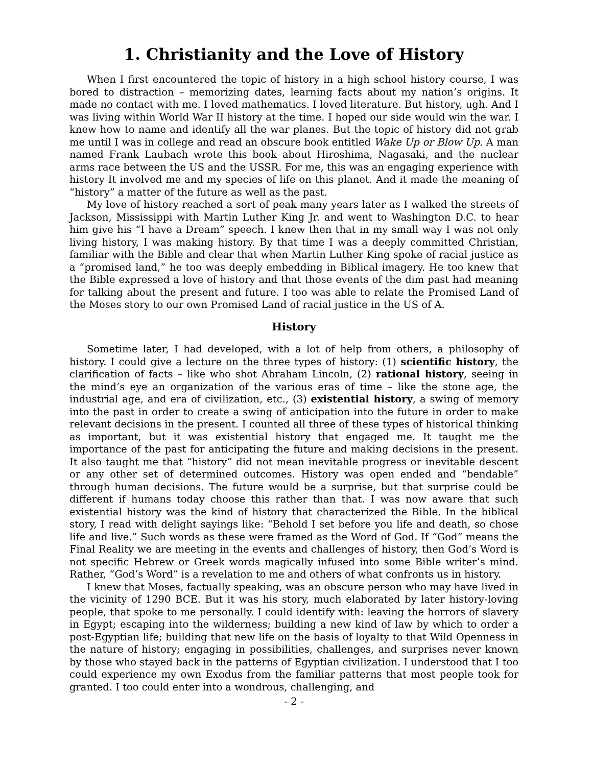1. Christianity and the Love of History
When I first encountered the topic of history in a high school history course, I was bored to distraction – memorizing dates, learning facts about my nation’s origins. It made no contact with me. I loved mathematics. I loved literature. But history, ugh. And I was living within World War II history at the time. I hoped our side would win the war. I knew how to name and identify all the war planes. But the topic of history did not grab me until I was in college and read an obscure book entitled Wake Up or Blow Up. A man named Frank Laubach wrote this book about Hiroshima, Nagasaki, and the nuclear arms race between the US and the USSR. For me, this was an engaging experience with history It involved me and my species of life on this planet. And it made the meaning of “history” a matter of the future as well as the past.
My love of history reached a sort of peak many years later as I walked the streets of Jackson, Mississippi with Martin Luther King Jr. and went to Washington D.C. to hear him give his “I have a Dream” speech. I knew then that in my small way I was not only living history, I was making history. By that time I was a deeply committed Christian, familiar with the Bible and clear that when Martin Luther King spoke of racial justice as a “promised land,” he too was deeply embedding in Biblical imagery. He too knew that the Bible expressed a love of history and that those events of the dim past had meaning for talking about the present and future. I too was able to relate the Promised Land of the Moses story to our own Promised Land of racial justice in the US of A.
History
Sometime later, I had developed, with a lot of help from others, a philosophy of history. I could give a lecture on the three types of history: (1) scientific history, the clarification of facts – like who shot Abraham Lincoln, (2) rational history, seeing in the mind’s eye an organization of the various eras of time – like the stone age, the industrial age, and era of civilization, etc., (3) existential history, a swing of memory into the past in order to create a swing of anticipation into the future in order to make relevant decisions in the present. I counted all three of these types of historical thinking as important, but it was existential history that engaged me. It taught me the importance of the past for anticipating the future and making decisions in the present. It also taught me that “history” did not mean inevitable progress or inevitable descent or any other set of determined outcomes. History was open ended and “bendable” through human decisions. The future would be a surprise, but that surprise could be different if humans today choose this rather than that. I was now aware that such existential history was the kind of history that characterized the Bible. In the biblical story, I read with delight sayings like: “Behold I set before you life and death, so chose life and live.” Such words as these were framed as the Word of God. If “God” means the Final Reality we are meeting in the events and challenges of history, then God’s Word is not specific Hebrew or Greek words magically infused into some Bible writer’s mind. Rather, “God’s Word” is a revelation to me and others of what confronts us in history.
I knew that Moses, factually speaking, was an obscure person who may have lived in the vicinity of 1290 BCE. But it was his story, much elaborated by later history-loving people, that spoke to me personally. I could identify with: leaving the horrors of slavery in Egypt; escaping into the wilderness; building a new kind of law by which to order a post-Egyptian life; building that new life on the basis of loyalty to that Wild Openness in the nature of history; engaging in possibilities, challenges, and surprises never known by those who stayed back in the patterns of Egyptian civilization. I understood that I too could experience my own Exodus from the familiar patterns that most people took for granted. I too could enter into a wondrous, challenging, and
- 2 -